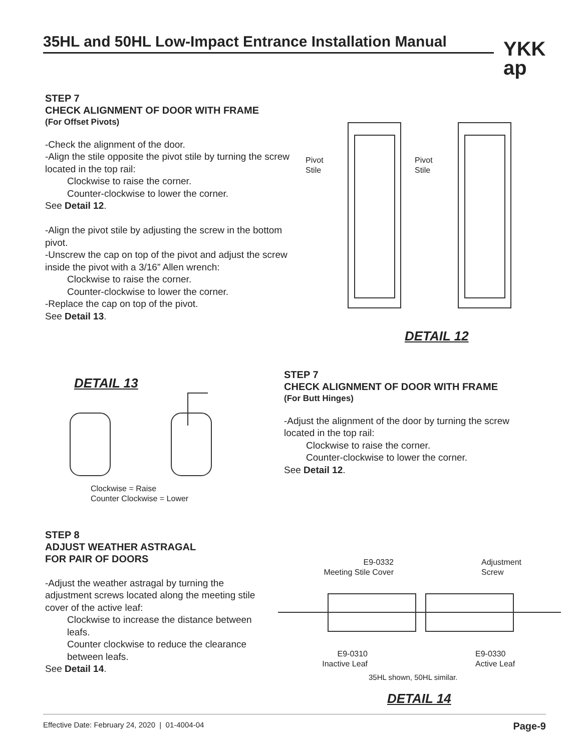35HL and 50HL Low-Impact Entrance Installation Manual
YKK
ap
STEP 7
CHECK ALIGNMENT OF DOOR WITH FRAME
(For Offset Pivots)
-Check the alignment of the door.
-Align the stile opposite the pivot stile by turning the screw located in the top rail:
Clockwise to raise the corner.
Counter-clockwise to lower the corner.
See Detail 12.
-Align the pivot stile by adjusting the screw in the bottom pivot.
-Unscrew the cap on top of the pivot and adjust the screw inside the pivot with a 3/16” Allen wrench:
Clockwise to raise the corner.
Counter-clockwise to lower the corner.
-Replace the cap on top of the pivot.
See Detail 13.
Pivot
Stile
Pivot
Stile
DETAIL 12
DETAIL 13
Clockwise = Raise
Counter Clockwise = Lower
STEP 7
CHECK ALIGNMENT OF DOOR WITH FRAME
(For Butt Hinges)
-Adjust the alignment of the door by turning the screw located in the top rail:
Clockwise to raise the corner.
Counter-clockwise to lower the corner.
See Detail 12.
STEP 8
ADJUST WEATHER ASTRAGAL
FOR PAIR OF DOORS
-Adjust the weather astragal by turning the adjustment screws located along the meeting stile cover of the active leaf:
Clockwise to increase the distance between leafs.
Counter clockwise to reduce the clearance between leafs.
See Detail 14.
E9-0332
Meeting Stile Cover
Adjustment
Screw
E9-0310
Inactive Leaf
E9-0330
Active Leaf
35HL shown, 50HL similar.
DETAIL 14
Effective Date: February 24, 2020 | 01-4004-04 Page-9